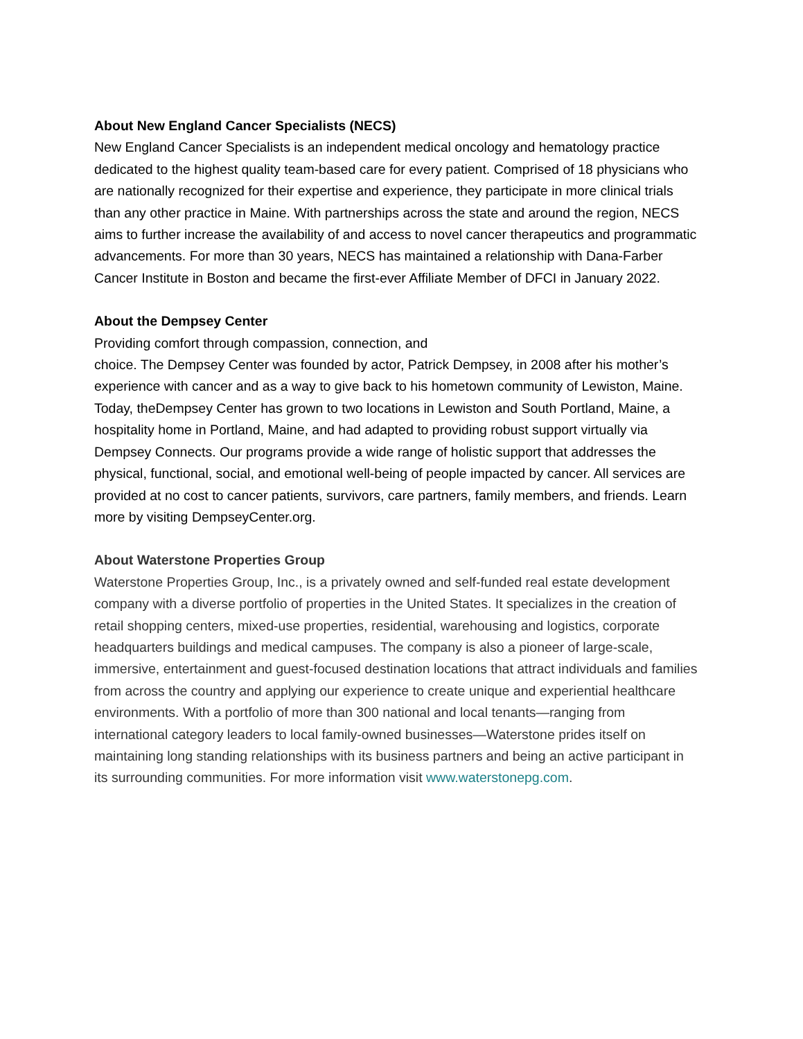About New England Cancer Specialists (NECS)
New England Cancer Specialists is an independent medical oncology and hematology practice dedicated to the highest quality team-based care for every patient. Comprised of 18 physicians who are nationally recognized for their expertise and experience, they participate in more clinical trials than any other practice in Maine. With partnerships across the state and around the region, NECS aims to further increase the availability of and access to novel cancer therapeutics and programmatic advancements. For more than 30 years, NECS has maintained a relationship with Dana-Farber Cancer Institute in Boston and became the first-ever Affiliate Member of DFCI in January 2022.
About the Dempsey Center
Providing comfort through compassion, connection, and
choice. The Dempsey Center was founded by actor, Patrick Dempsey, in 2008 after his mother’s experience with cancer and as a way to give back to his hometown community of Lewiston, Maine. Today, theDempsey Center has grown to two locations in Lewiston and South Portland, Maine, a hospitality home in Portland, Maine, and had adapted to providing robust support virtually via Dempsey Connects. Our programs provide a wide range of holistic support that addresses the physical, functional, social, and emotional well-being of people impacted by cancer. All services are provided at no cost to cancer patients, survivors, care partners, family members, and friends. Learn more by visiting DempseyCenter.org.
About Waterstone Properties Group
Waterstone Properties Group, Inc., is a privately owned and self-funded real estate development company with a diverse portfolio of properties in the United States. It specializes in the creation of retail shopping centers, mixed-use properties, residential, warehousing and logistics, corporate headquarters buildings and medical campuses. The company is also a pioneer of large-scale, immersive, entertainment and guest-focused destination locations that attract individuals and families from across the country and applying our experience to create unique and experiential healthcare environments. With a portfolio of more than 300 national and local tenants—ranging from international category leaders to local family-owned businesses—Waterstone prides itself on maintaining long standing relationships with its business partners and being an active participant in its surrounding communities. For more information visit www.waterstonepg.com.